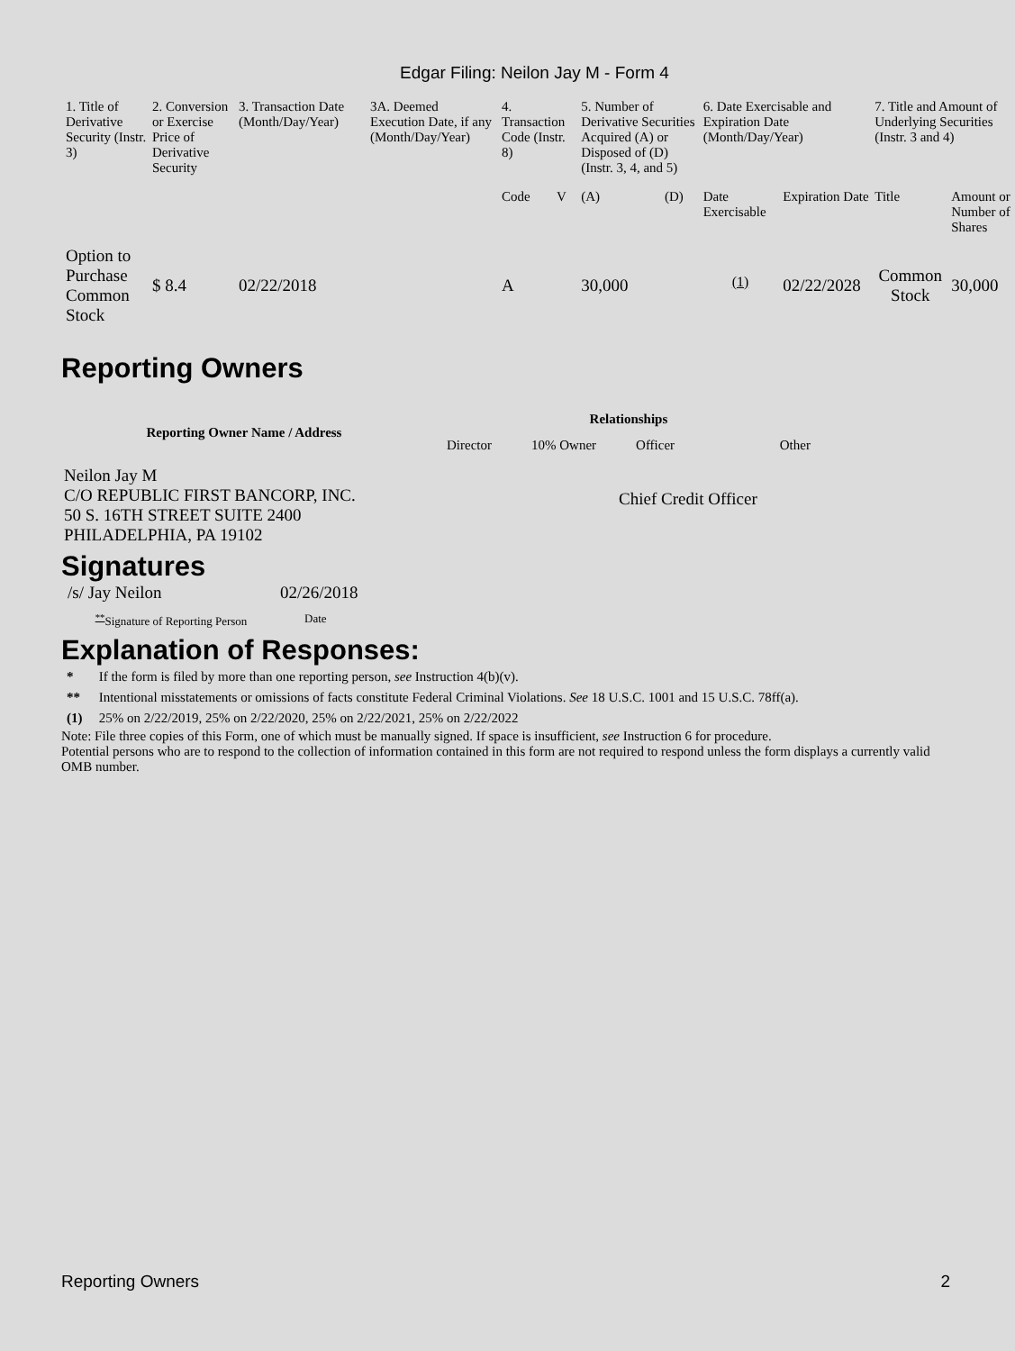Edgar Filing: Neilon Jay M - Form 4
| 1. Title of Derivative Security (Instr. 3) | 2. Conversion or Exercise Price of Derivative Security | 3. Transaction Date (Month/Day/Year) | 3A. Deemed Execution Date, if any (Month/Day/Year) | 4. Transaction Code (Instr. 8) | | 5. Number of Derivative Securities Acquired (A) or Disposed of (D) (Instr. 3, 4, and 5) | | 6. Date Exercisable and Expiration Date (Month/Day/Year) | | 7. Title and Amount of Underlying Securities (Instr. 3 and 4) | |
| | | | | Code | V | (A) | (D) | Date Exercisable | Expiration Date | Title | Amount or Number of Shares |
| Option to Purchase Common Stock | $ 8.4 | 02/22/2018 | | A | | 30,000 | | <sup>(1)</sup> | 02/22/2028 | Common Stock | 30,000 |
Reporting Owners
| Reporting Owner Name / Address | Relationships | | | |
| --- | --- | --- | --- | --- |
| | Director | 10% Owner | Officer | Other |
| Neilon Jay M C/O REPUBLIC FIRST BANCORP, INC. 50 S. 16TH STREET SUITE 2400 PHILADELPHIA, PA 19102 | | | Chief Credit Officer | |
Signatures
| /s/ Jay Neilon | 02/26/2018 |
| <sup>**</sup> Signature of Reporting Person | Date |
Explanation of Responses:
| * | If the form is filed by more than one reporting person, see Instruction 4(b)(v). |
| ** | Intentional misstatements or omissions of facts constitute Federal Criminal Violations. See 18 U.S.C. 1001 and 15 U.S.C. 78ff(a). |
| (1) | 25% on 2/22/2019, 25% on 2/22/2020, 25% on 2/22/2021, 25% on 2/22/2022 |
Note: File three copies of this Form, one of which must be manually signed. If space is insufficient, see Instruction 6 for procedure.
Potential persons who are to respond to the collection of information contained in this form are not required to respond unless the form displays a currently valid OMB number.
Reporting Owners 2